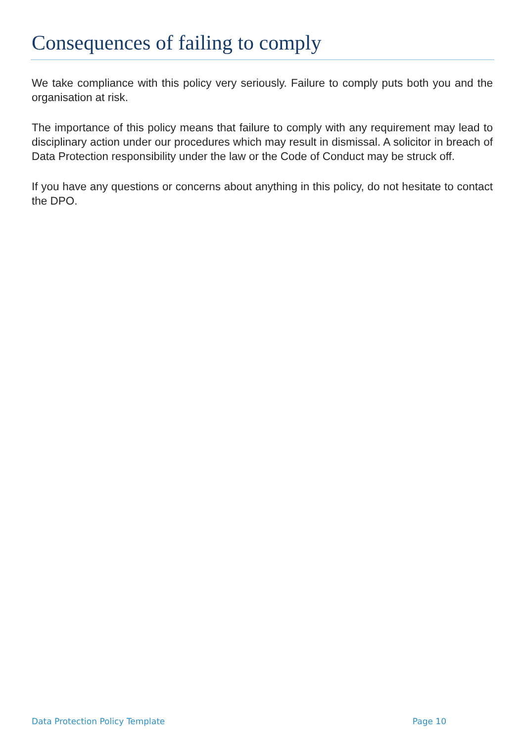Consequences of failing to comply
We take compliance with this policy very seriously. Failure to comply puts both you and the organisation at risk.
The importance of this policy means that failure to comply with any requirement may lead to disciplinary action under our procedures which may result in dismissal. A solicitor in breach of Data Protection responsibility under the law or the Code of Conduct may be struck off.
If you have any questions or concerns about anything in this policy, do not hesitate to contact the DPO.
Data Protection Policy Template Page 10